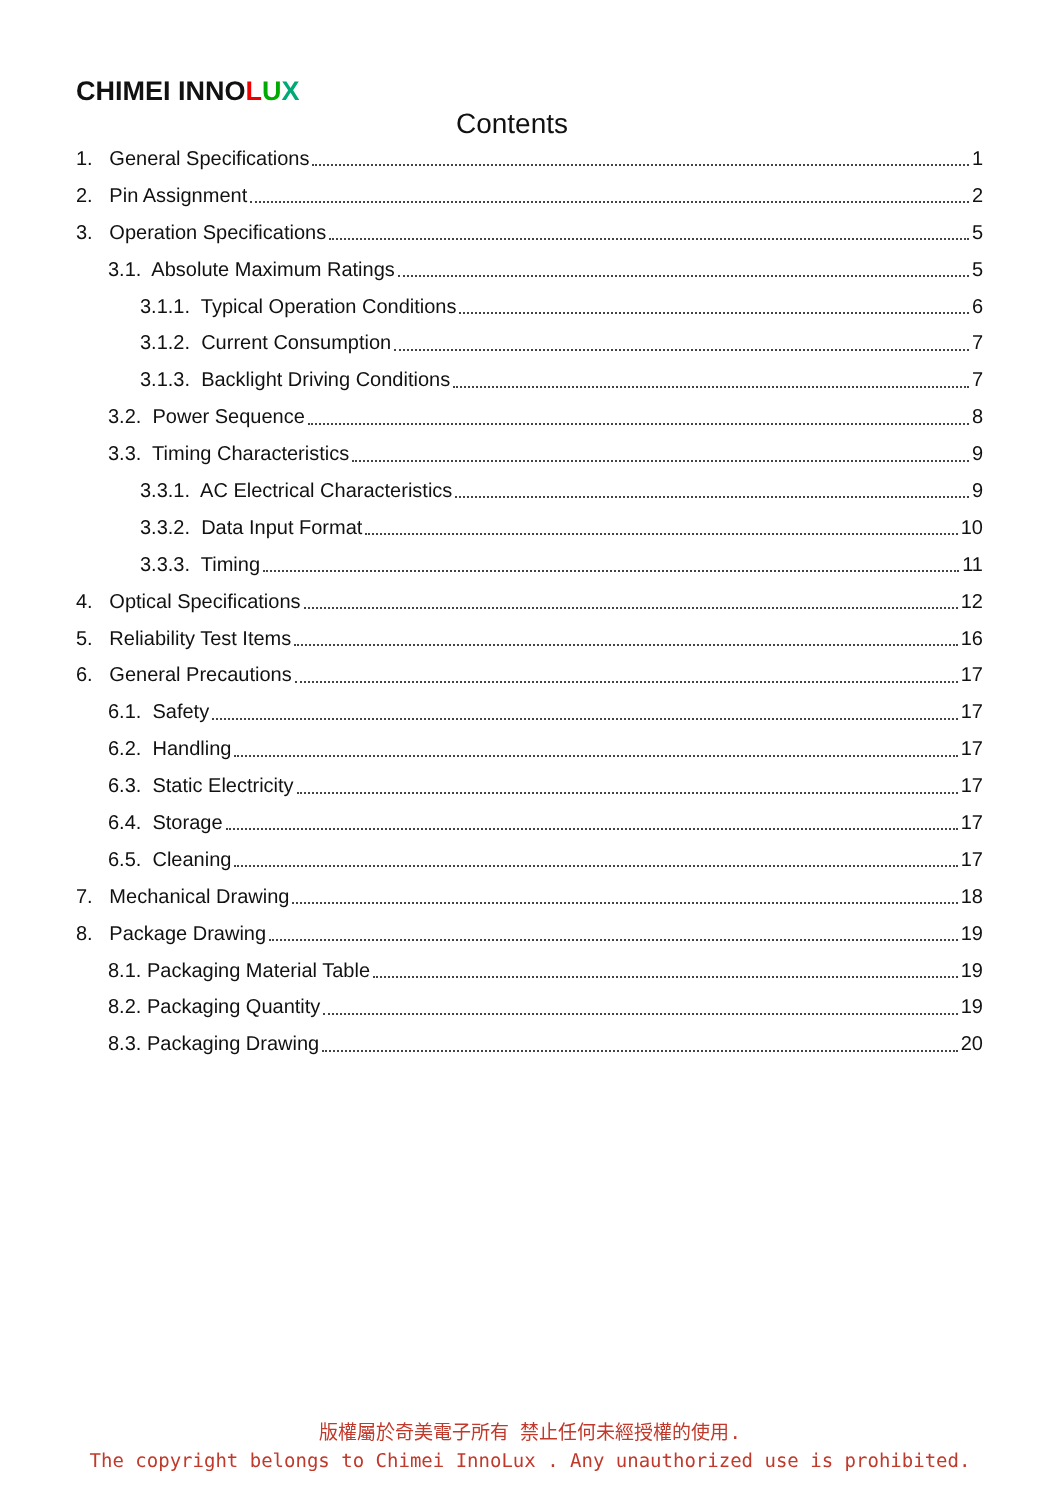CHIMEI INNOLUX
Contents
1. General Specifications 1
2. Pin Assignment 2
3. Operation Specifications 5
3.1. Absolute Maximum Ratings 5
3.1.1. Typical Operation Conditions 6
3.1.2. Current Consumption 7
3.1.3. Backlight Driving Conditions 7
3.2. Power Sequence 8
3.3. Timing Characteristics 9
3.3.1. AC Electrical Characteristics 9
3.3.2. Data Input Format 10
3.3.3. Timing 11
4. Optical Specifications 12
5. Reliability Test Items 16
6. General Precautions 17
6.1. Safety 17
6.2. Handling 17
6.3. Static Electricity 17
6.4. Storage 17
6.5. Cleaning 17
7. Mechanical Drawing 18
8. Package Drawing 19
8.1. Packaging Material Table 19
8.2. Packaging Quantity 19
8.3. Packaging Drawing 20
版權屬於奇美電子所有 禁止任何未經授權的使用.
The copyright belongs to Chimei InnoLux . Any unauthorized use is prohibited.